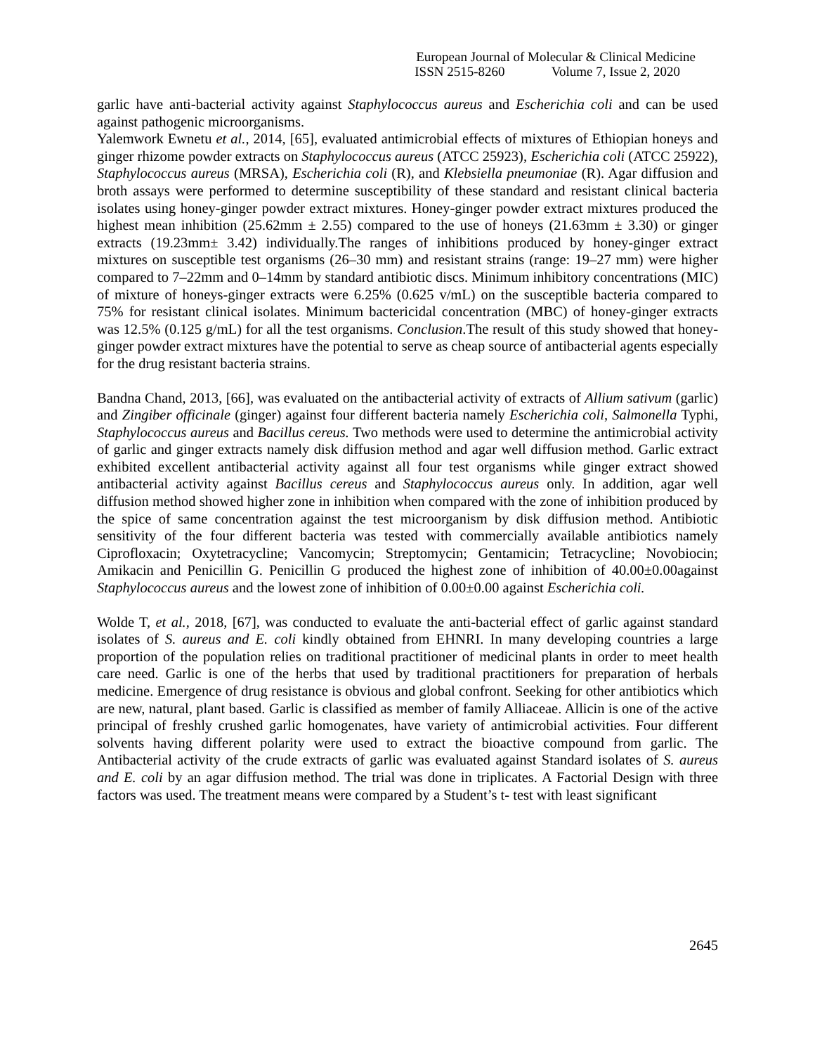European Journal of Molecular & Clinical Medicine
ISSN 2515-8260 Volume 7, Issue 2, 2020
garlic have anti-bacterial activity against Staphylococcus aureus and Escherichia coli and can be used against pathogenic microorganisms.
Yalemwork Ewnetu et al., 2014, [65], evaluated antimicrobial effects of mixtures of Ethiopian honeys and ginger rhizome powder extracts on Staphylococcus aureus (ATCC 25923), Escherichia coli (ATCC 25922), Staphylococcus aureus (MRSA), Escherichia coli (R), and Klebsiella pneumoniae (R). Agar diffusion and broth assays were performed to determine susceptibility of these standard and resistant clinical bacteria isolates using honey-ginger powder extract mixtures. Honey-ginger powder extract mixtures produced the highest mean inhibition (25.62mm ± 2.55) compared to the use of honeys (21.63mm ± 3.30) or ginger extracts (19.23mm± 3.42) individually.The ranges of inhibitions produced by honey-ginger extract mixtures on susceptible test organisms (26–30 mm) and resistant strains (range: 19–27 mm) were higher compared to 7–22mm and 0–14mm by standard antibiotic discs. Minimum inhibitory concentrations (MIC) of mixture of honeys-ginger extracts were 6.25% (0.625 v/mL) on the susceptible bacteria compared to 75% for resistant clinical isolates. Minimum bactericidal concentration (MBC) of honey-ginger extracts was 12.5% (0.125 g/mL) for all the test organisms. Conclusion.The result of this study showed that honey-ginger powder extract mixtures have the potential to serve as cheap source of antibacterial agents especially for the drug resistant bacteria strains.
Bandna Chand, 2013, [66], was evaluated on the antibacterial activity of extracts of Allium sativum (garlic) and Zingiber officinale (ginger) against four different bacteria namely Escherichia coli, Salmonella Typhi, Staphylococcus aureus and Bacillus cereus. Two methods were used to determine the antimicrobial activity of garlic and ginger extracts namely disk diffusion method and agar well diffusion method. Garlic extract exhibited excellent antibacterial activity against all four test organisms while ginger extract showed antibacterial activity against Bacillus cereus and Staphylococcus aureus only. In addition, agar well diffusion method showed higher zone in inhibition when compared with the zone of inhibition produced by the spice of same concentration against the test microorganism by disk diffusion method. Antibiotic sensitivity of the four different bacteria was tested with commercially available antibiotics namely Ciprofloxacin; Oxytetracycline; Vancomycin; Streptomycin; Gentamicin; Tetracycline; Novobiocin; Amikacin and Penicillin G. Penicillin G produced the highest zone of inhibition of 40.00±0.00against Staphylococcus aureus and the lowest zone of inhibition of 0.00±0.00 against Escherichia coli.
Wolde T, et al., 2018, [67], was conducted to evaluate the anti-bacterial effect of garlic against standard isolates of S. aureus and E. coli kindly obtained from EHNRI. In many developing countries a large proportion of the population relies on traditional practitioner of medicinal plants in order to meet health care need. Garlic is one of the herbs that used by traditional practitioners for preparation of herbals medicine. Emergence of drug resistance is obvious and global confront. Seeking for other antibiotics which are new, natural, plant based. Garlic is classified as member of family Alliaceae. Allicin is one of the active principal of freshly crushed garlic homogenates, have variety of antimicrobial activities. Four different solvents having different polarity were used to extract the bioactive compound from garlic. The Antibacterial activity of the crude extracts of garlic was evaluated against Standard isolates of S. aureus and E. coli by an agar diffusion method. The trial was done in triplicates. A Factorial Design with three factors was used. The treatment means were compared by a Student’s t- test with least significant
2645